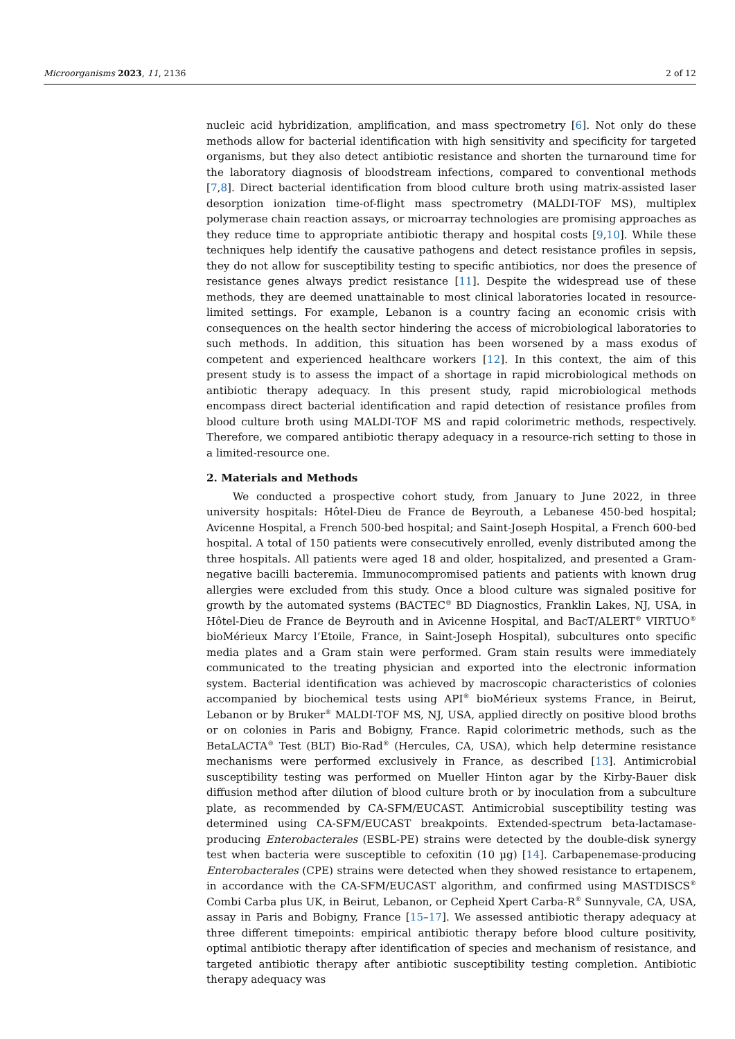Microorganisms 2023, 11, 2136 2 of 12
nucleic acid hybridization, amplification, and mass spectrometry [6]. Not only do these methods allow for bacterial identification with high sensitivity and specificity for targeted organisms, but they also detect antibiotic resistance and shorten the turnaround time for the laboratory diagnosis of bloodstream infections, compared to conventional methods [7,8]. Direct bacterial identification from blood culture broth using matrix-assisted laser desorption ionization time-of-flight mass spectrometry (MALDI-TOF MS), multiplex polymerase chain reaction assays, or microarray technologies are promising approaches as they reduce time to appropriate antibiotic therapy and hospital costs [9,10]. While these techniques help identify the causative pathogens and detect resistance profiles in sepsis, they do not allow for susceptibility testing to specific antibiotics, nor does the presence of resistance genes always predict resistance [11]. Despite the widespread use of these methods, they are deemed unattainable to most clinical laboratories located in resource-limited settings. For example, Lebanon is a country facing an economic crisis with consequences on the health sector hindering the access of microbiological laboratories to such methods. In addition, this situation has been worsened by a mass exodus of competent and experienced healthcare workers [12]. In this context, the aim of this present study is to assess the impact of a shortage in rapid microbiological methods on antibiotic therapy adequacy. In this present study, rapid microbiological methods encompass direct bacterial identification and rapid detection of resistance profiles from blood culture broth using MALDI-TOF MS and rapid colorimetric methods, respectively. Therefore, we compared antibiotic therapy adequacy in a resource-rich setting to those in a limited-resource one.
2. Materials and Methods
We conducted a prospective cohort study, from January to June 2022, in three university hospitals: Hôtel-Dieu de France de Beyrouth, a Lebanese 450-bed hospital; Avicenne Hospital, a French 500-bed hospital; and Saint-Joseph Hospital, a French 600-bed hospital. A total of 150 patients were consecutively enrolled, evenly distributed among the three hospitals. All patients were aged 18 and older, hospitalized, and presented a Gram-negative bacilli bacteremia. Immunocompromised patients and patients with known drug allergies were excluded from this study. Once a blood culture was signaled positive for growth by the automated systems (BACTEC<sup>®</sup> BD Diagnostics, Franklin Lakes, NJ, USA, in Hôtel-Dieu de France de Beyrouth and in Avicenne Hospital, and BacT/ALERT<sup>®</sup> VIRTUO<sup>®</sup> bioMérieux Marcy l’Etoile, France, in Saint-Joseph Hospital), subcultures onto specific media plates and a Gram stain were performed. Gram stain results were immediately communicated to the treating physician and exported into the electronic information system. Bacterial identification was achieved by macroscopic characteristics of colonies accompanied by biochemical tests using API<sup>®</sup> bioMérieux systems France, in Beirut, Lebanon or by Bruker<sup>®</sup> MALDI-TOF MS, NJ, USA, applied directly on positive blood broths or on colonies in Paris and Bobigny, France. Rapid colorimetric methods, such as the BetaLACTA<sup>®</sup> Test (BLT) Bio-Rad<sup>®</sup> (Hercules, CA, USA), which help determine resistance mechanisms were performed exclusively in France, as described [13]. Antimicrobial susceptibility testing was performed on Mueller Hinton agar by the Kirby-Bauer disk diffusion method after dilution of blood culture broth or by inoculation from a subculture plate, as recommended by CA-SFM/EUCAST. Antimicrobial susceptibility testing was determined using CA-SFM/EUCAST breakpoints. Extended-spectrum beta-lactamase-producing Enterobacterales (ESBL-PE) strains were detected by the double-disk synergy test when bacteria were susceptible to cefoxitin (10 µg) [14]. Carbapenemase-producing Enterobacterales (CPE) strains were detected when they showed resistance to ertapenem, in accordance with the CA-SFM/EUCAST algorithm, and confirmed using MASTDISCS<sup>®</sup> Combi Carba plus UK, in Beirut, Lebanon, or Cepheid Xpert Carba-R<sup>®</sup> Sunnyvale, CA, USA, assay in Paris and Bobigny, France [15–17]. We assessed antibiotic therapy adequacy at three different timepoints: empirical antibiotic therapy before blood culture positivity, optimal antibiotic therapy after identification of species and mechanism of resistance, and targeted antibiotic therapy after antibiotic susceptibility testing completion. Antibiotic therapy adequacy was